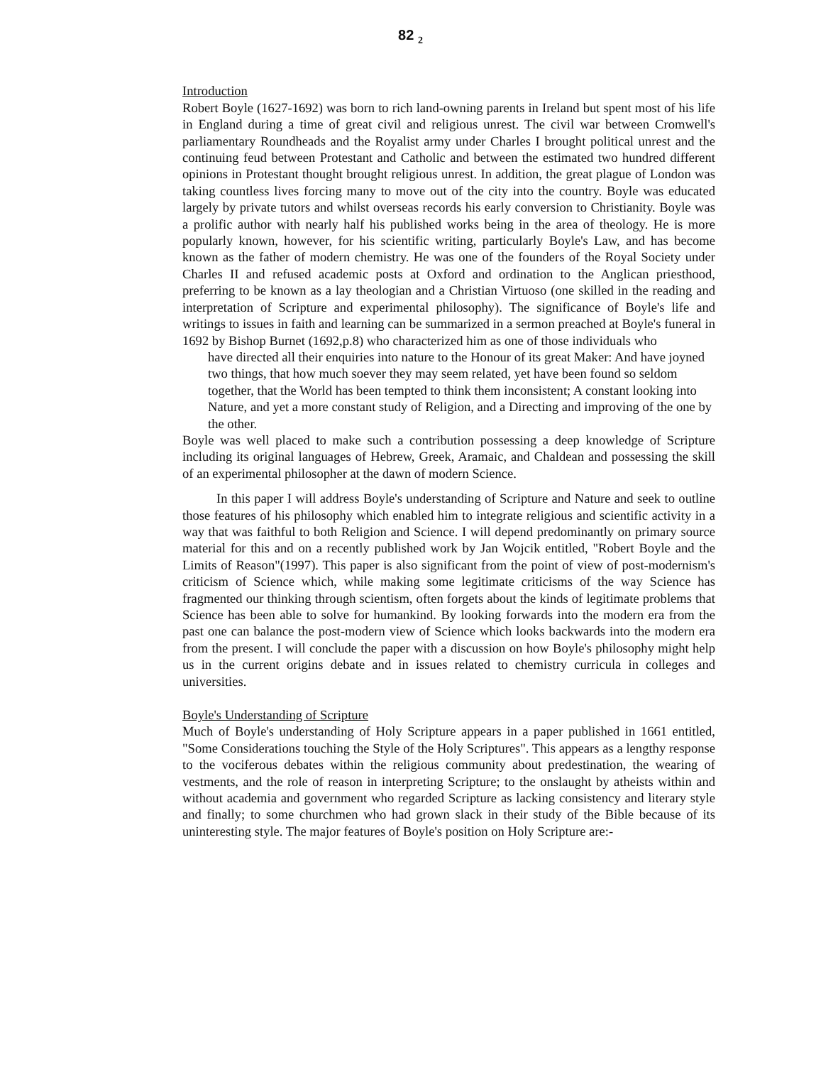82 <sub>2</sub>
Introduction
Robert Boyle (1627-1692) was born to rich land-owning parents in Ireland but spent most of his life in England during a time of great civil and religious unrest. The civil war between Cromwell's parliamentary Roundheads and the Royalist army under Charles I brought political unrest and the continuing feud between Protestant and Catholic and between the estimated two hundred different opinions in Protestant thought brought religious unrest. In addition, the great plague of London was taking countless lives forcing many to move out of the city into the country. Boyle was educated largely by private tutors and whilst overseas records his early conversion to Christianity. Boyle was a prolific author with nearly half his published works being in the area of theology. He is more popularly known, however, for his scientific writing, particularly Boyle's Law, and has become known as the father of modern chemistry. He was one of the founders of the Royal Society under Charles II and refused academic posts at Oxford and ordination to the Anglican priesthood, preferring to be known as a lay theologian and a Christian Virtuoso (one skilled in the reading and interpretation of Scripture and experimental philosophy). The significance of Boyle's life and writings to issues in faith and learning can be summarized in a sermon preached at Boyle's funeral in 1692 by Bishop Burnet (1692,p.8) who characterized him as one of those individuals who
have directed all their enquiries into nature to the Honour of its great Maker: And have joyned two things, that how much soever they may seem related, yet have been found so seldom together, that the World has been tempted to think them inconsistent; A constant looking into Nature, and yet a more constant study of Religion, and a Directing and improving of the one by the other.
Boyle was well placed to make such a contribution possessing a deep knowledge of Scripture including its original languages of Hebrew, Greek, Aramaic, and Chaldean and possessing the skill of an experimental philosopher at the dawn of modern Science.
In this paper I will address Boyle's understanding of Scripture and Nature and seek to outline those features of his philosophy which enabled him to integrate religious and scientific activity in a way that was faithful to both Religion and Science. I will depend predominantly on primary source material for this and on a recently published work by Jan Wojcik entitled, "Robert Boyle and the Limits of Reason"(1997). This paper is also significant from the point of view of post-modernism's criticism of Science which, while making some legitimate criticisms of the way Science has fragmented our thinking through scientism, often forgets about the kinds of legitimate problems that Science has been able to solve for humankind. By looking forwards into the modern era from the past one can balance the post-modern view of Science which looks backwards into the modern era from the present. I will conclude the paper with a discussion on how Boyle's philosophy might help us in the current origins debate and in issues related to chemistry curricula in colleges and universities.
Boyle's Understanding of Scripture
Much of Boyle's understanding of Holy Scripture appears in a paper published in 1661 entitled, "Some Considerations touching the Style of the Holy Scriptures". This appears as a lengthy response to the vociferous debates within the religious community about predestination, the wearing of vestments, and the role of reason in interpreting Scripture; to the onslaught by atheists within and without academia and government who regarded Scripture as lacking consistency and literary style and finally; to some churchmen who had grown slack in their study of the Bible because of its uninteresting style. The major features of Boyle's position on Holy Scripture are:-